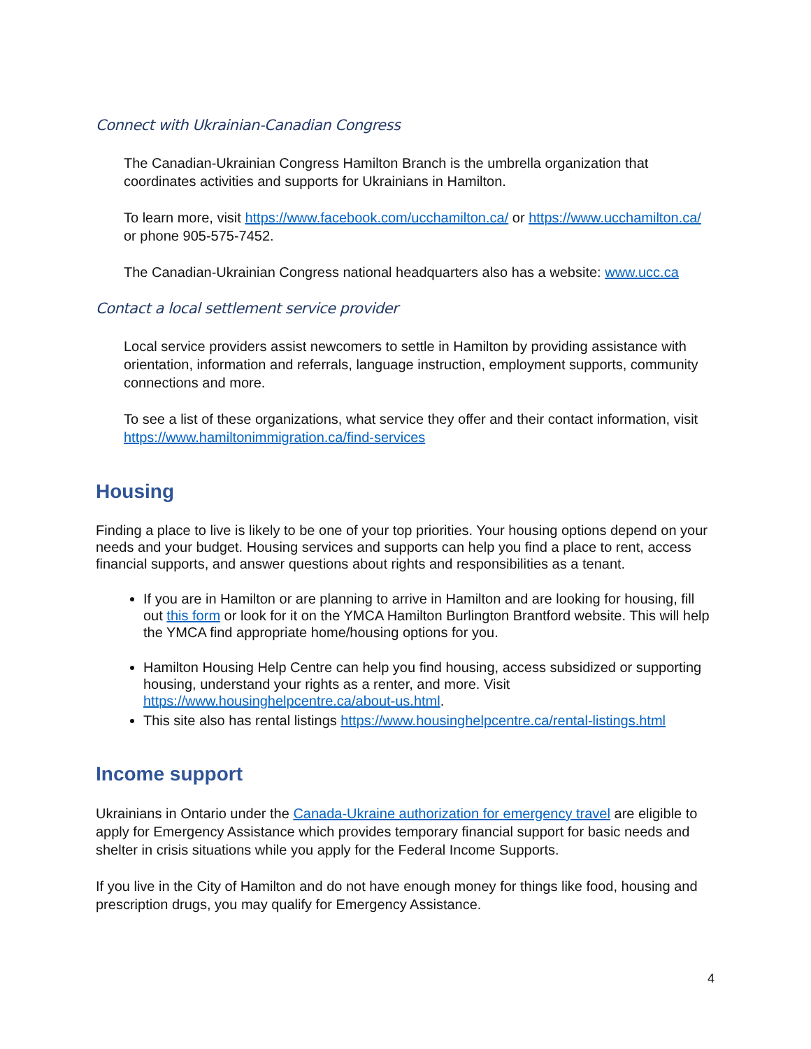Connect with Ukrainian-Canadian Congress
The Canadian-Ukrainian Congress Hamilton Branch is the umbrella organization that coordinates activities and supports for Ukrainians in Hamilton.
To learn more, visit https://www.facebook.com/ucchamilton.ca/ or https://www.ucchamilton.ca/ or phone 905-575-7452.
The Canadian-Ukrainian Congress national headquarters also has a website: www.ucc.ca
Contact a local settlement service provider
Local service providers assist newcomers to settle in Hamilton by providing assistance with orientation, information and referrals, language instruction, employment supports, community connections and more.
To see a list of these organizations, what service they offer and their contact information, visit https://www.hamiltonimmigration.ca/find-services
Housing
Finding a place to live is likely to be one of your top priorities. Your housing options depend on your needs and your budget. Housing services and supports can help you find a place to rent, access financial supports, and answer questions about rights and responsibilities as a tenant.
If you are in Hamilton or are planning to arrive in Hamilton and are looking for housing, fill out this form or look for it on the YMCA Hamilton Burlington Brantford website. This will help the YMCA find appropriate home/housing options for you.
Hamilton Housing Help Centre can help you find housing, access subsidized or supporting housing, understand your rights as a renter, and more. Visit https://www.housinghelpcentre.ca/about-us.html.
This site also has rental listings https://www.housinghelpcentre.ca/rental-listings.html
Income support
Ukrainians in Ontario under the Canada-Ukraine authorization for emergency travel are eligible to apply for Emergency Assistance which provides temporary financial support for basic needs and shelter in crisis situations while you apply for the Federal Income Supports.
If you live in the City of Hamilton and do not have enough money for things like food, housing and prescription drugs, you may qualify for Emergency Assistance.
4